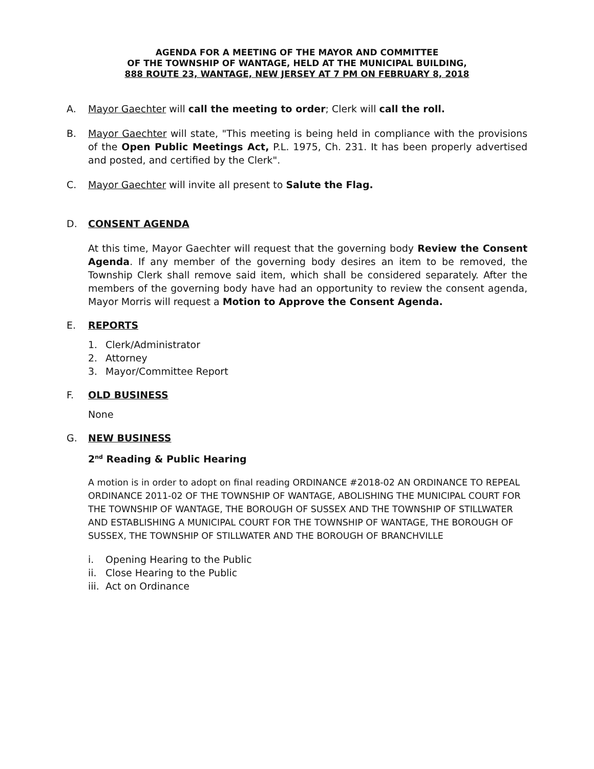AGENDA FOR A MEETING OF THE MAYOR AND COMMITTEE
OF THE TOWNSHIP OF WANTAGE, HELD AT THE MUNICIPAL BUILDING,
888 ROUTE 23, WANTAGE, NEW JERSEY AT 7 PM ON FEBRUARY 8, 2018
A. Mayor Gaechter will call the meeting to order; Clerk will call the roll.
B. Mayor Gaechter will state, "This meeting is being held in compliance with the provisions of the Open Public Meetings Act, P.L. 1975, Ch. 231. It has been properly advertised and posted, and certified by the Clerk".
C. Mayor Gaechter will invite all present to Salute the Flag.
D. CONSENT AGENDA
At this time, Mayor Gaechter will request that the governing body Review the Consent Agenda. If any member of the governing body desires an item to be removed, the Township Clerk shall remove said item, which shall be considered separately. After the members of the governing body have had an opportunity to review the consent agenda, Mayor Morris will request a Motion to Approve the Consent Agenda.
E. REPORTS
1. Clerk/Administrator
2. Attorney
3. Mayor/Committee Report
F. OLD BUSINESS
None
G. NEW BUSINESS
2<sup>nd</sup> Reading & Public Hearing
A motion is in order to adopt on final reading ORDINANCE #2018-02 AN ORDINANCE TO REPEAL ORDINANCE 2011-02 OF THE TOWNSHIP OF WANTAGE, ABOLISHING THE MUNICIPAL COURT FOR THE TOWNSHIP OF WANTAGE, THE BOROUGH OF SUSSEX AND THE TOWNSHIP OF STILLWATER AND ESTABLISHING A MUNICIPAL COURT FOR THE TOWNSHIP OF WANTAGE, THE BOROUGH OF SUSSEX, THE TOWNSHIP OF STILLWATER AND THE BOROUGH OF BRANCHVILLE
i. Opening Hearing to the Public
ii. Close Hearing to the Public
iii. Act on Ordinance